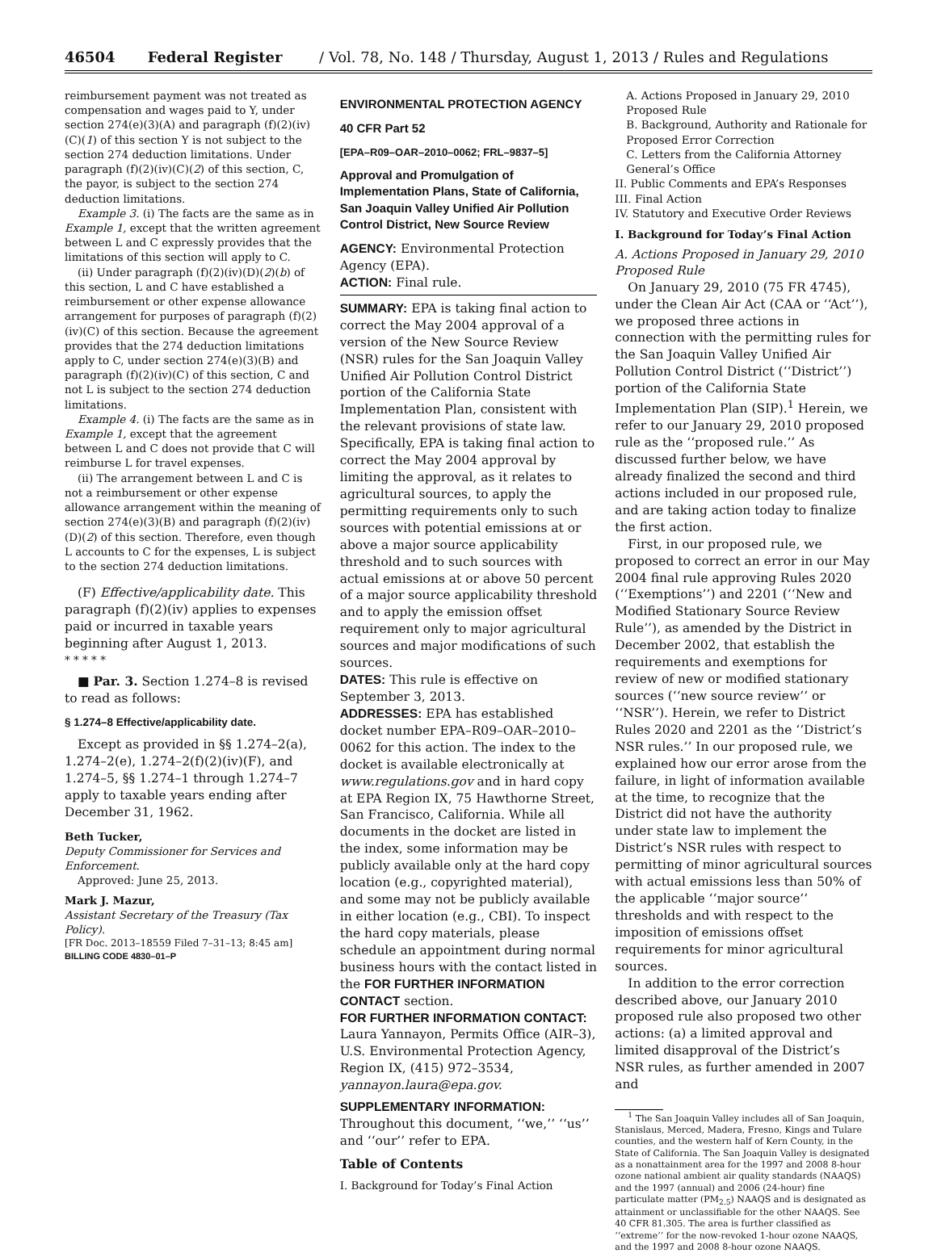46504 Federal Register / Vol. 78, No. 148 / Thursday, August 1, 2013 / Rules and Regulations
reimbursement payment was not treated as compensation and wages paid to Y, under section 274(e)(3)(A) and paragraph (f)(2)(iv)(C)(1) of this section Y is not subject to the section 274 deduction limitations. Under paragraph (f)(2)(iv)(C)(2) of this section, C, the payor, is subject to the section 274 deduction limitations.
Example 3. (i) The facts are the same as in Example 1, except that the written agreement between L and C expressly provides that the limitations of this section will apply to C.
(ii) Under paragraph (f)(2)(iv)(D)(2)(b) of this section, L and C have established a reimbursement or other expense allowance arrangement for purposes of paragraph (f)(2)(iv)(C) of this section. Because the agreement provides that the 274 deduction limitations apply to C, under section 274(e)(3)(B) and paragraph (f)(2)(iv)(C) of this section, C and not L is subject to the section 274 deduction limitations.
Example 4. (i) The facts are the same as in Example 1, except that the agreement between L and C does not provide that C will reimburse L for travel expenses.
(ii) The arrangement between L and C is not a reimbursement or other expense allowance arrangement within the meaning of section 274(e)(3)(B) and paragraph (f)(2)(iv)(D)(2) of this section. Therefore, even though L accounts to C for the expenses, L is subject to the section 274 deduction limitations.
(F) Effective/applicability date. This paragraph (f)(2)(iv) applies to expenses paid or incurred in taxable years beginning after August 1, 2013.
* * * * *
■ Par. 3. Section 1.274–8 is revised to read as follows:
§ 1.274–8 Effective/applicability date.
Except as provided in §§ 1.274–2(a), 1.274–2(e), 1.274–2(f)(2)(iv)(F), and 1.274–5, §§ 1.274–1 through 1.274–7 apply to taxable years ending after December 31, 1962.
Beth Tucker,
Deputy Commissioner for Services and Enforcement.
Approved: June 25, 2013.
Mark J. Mazur,
Assistant Secretary of the Treasury (Tax Policy).
[FR Doc. 2013–18559 Filed 7–31–13; 8:45 am]
BILLING CODE 4830–01–P
ENVIRONMENTAL PROTECTION AGENCY
40 CFR Part 52
[EPA–R09–OAR–2010–0062; FRL–9837–5]
Approval and Promulgation of Implementation Plans, State of California, San Joaquin Valley Unified Air Pollution Control District, New Source Review
AGENCY: Environmental Protection Agency (EPA).
ACTION: Final rule.
SUMMARY: EPA is taking final action to correct the May 2004 approval of a version of the New Source Review (NSR) rules for the San Joaquin Valley Unified Air Pollution Control District portion of the California State Implementation Plan, consistent with the relevant provisions of state law. Specifically, EPA is taking final action to correct the May 2004 approval by limiting the approval, as it relates to agricultural sources, to apply the permitting requirements only to such sources with potential emissions at or above a major source applicability threshold and to such sources with actual emissions at or above 50 percent of a major source applicability threshold and to apply the emission offset requirement only to major agricultural sources and major modifications of such sources.
DATES: This rule is effective on September 3, 2013.
ADDRESSES: EPA has established docket number EPA–R09–OAR–2010–0062 for this action. The index to the docket is available electronically at www.regulations.gov and in hard copy at EPA Region IX, 75 Hawthorne Street, San Francisco, California. While all documents in the docket are listed in the index, some information may be publicly available only at the hard copy location (e.g., copyrighted material), and some may not be publicly available in either location (e.g., CBI). To inspect the hard copy materials, please schedule an appointment during normal business hours with the contact listed in the FOR FURTHER INFORMATION CONTACT section.
FOR FURTHER INFORMATION CONTACT: Laura Yannayon, Permits Office (AIR–3), U.S. Environmental Protection Agency, Region IX, (415) 972–3534, yannayon.laura@epa.gov.
SUPPLEMENTARY INFORMATION: Throughout this document, ‘‘we,’’ ‘‘us’’ and ‘‘our’’ refer to EPA.
Table of Contents
I. Background for Today’s Final Action
A. Actions Proposed in January 29, 2010 Proposed Rule
B. Background, Authority and Rationale for Proposed Error Correction
C. Letters from the California Attorney General’s Office
II. Public Comments and EPA’s Responses
III. Final Action
IV. Statutory and Executive Order Reviews
I. Background for Today’s Final Action
A. Actions Proposed in January 29, 2010 Proposed Rule
On January 29, 2010 (75 FR 4745), under the Clean Air Act (CAA or ‘‘Act’’), we proposed three actions in connection with the permitting rules for the San Joaquin Valley Unified Air Pollution Control District (‘‘District’’) portion of the California State Implementation Plan (SIP).<sup>1</sup> Herein, we refer to our January 29, 2010 proposed rule as the ‘‘proposed rule.’’ As discussed further below, we have already finalized the second and third actions included in our proposed rule, and are taking action today to finalize the first action.
First, in our proposed rule, we proposed to correct an error in our May 2004 final rule approving Rules 2020 (‘‘Exemptions’’) and 2201 (‘‘New and Modified Stationary Source Review Rule’’), as amended by the District in December 2002, that establish the requirements and exemptions for review of new or modified stationary sources (‘‘new source review’’ or ‘‘NSR’’). Herein, we refer to District Rules 2020 and 2201 as the ‘‘District’s NSR rules.’’ In our proposed rule, we explained how our error arose from the failure, in light of information available at the time, to recognize that the District did not have the authority under state law to implement the District’s NSR rules with respect to permitting of minor agricultural sources with actual emissions less than 50% of the applicable ‘‘major source’’ thresholds and with respect to the imposition of emissions offset requirements for minor agricultural sources.
In addition to the error correction described above, our January 2010 proposed rule also proposed two other actions: (a) a limited approval and limited disapproval of the District’s NSR rules, as further amended in 2007 and
<sup>1</sup> The San Joaquin Valley includes all of San Joaquin, Stanislaus, Merced, Madera, Fresno, Kings and Tulare counties, and the western half of Kern County, in the State of California. The San Joaquin Valley is designated as a nonattainment area for the 1997 and 2008 8-hour ozone national ambient air quality standards (NAAQS) and the 1997 (annual) and 2006 (24-hour) fine particulate matter (PM<sub>2.5</sub>) NAAQS and is designated as attainment or unclassifiable for the other NAAQS. See 40 CFR 81.305. The area is further classified as ‘‘extreme’’ for the now-revoked 1-hour ozone NAAQS, and the 1997 and 2008 8-hour ozone NAAQS.